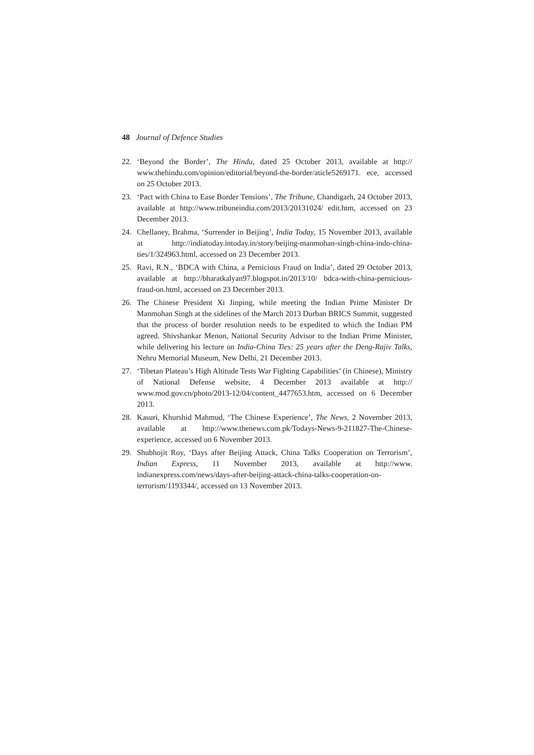48 Journal of Defence Studies
22. ‘Beyond the Border’, The Hindu, dated 25 October 2013, available at http:// www.thehindu.com/opinion/editorial/beyond-the-border/aticle5269171. ece, accessed on 25 October 2013.
23. ‘Pact with China to Ease Border Tensions’, The Tribune, Chandigarh, 24 October 2013, available at http://www.tribuneindia.com/2013/20131024/ edit.htm, accessed on 23 December 2013.
24. Chellaney, Brahma, ‘Surrender in Beijing’, India Today, 15 November 2013, available at http://indiatoday.intoday.in/story/beijing-manmohan-singh-china-indo-china-ties/1/324963.html, accessed on 23 December 2013.
25. Ravi, R.N., ‘BDCA with China, a Pernicious Fraud on India’, dated 29 October 2013, available at http://bharatkalyan97.blogspot.in/2013/10/ bdca-with-china-pernicious-fraud-on.html, accessed on 23 December 2013.
26. The Chinese President Xi Jinping, while meeting the Indian Prime Minister Dr Manmohan Singh at the sidelines of the March 2013 Durban BRICS Summit, suggested that the process of border resolution needs to be expedited to which the Indian PM agreed. Shivshankar Menon, National Security Advisor to the Indian Prime Minister, while delivering his lecture on India-China Ties: 25 years after the Deng-Rajiv Talks, Nehru Memorial Museum, New Delhi, 21 December 2013.
27. ‘Tibetan Plateau’s High Altitude Tests War Fighting Capabilities’ (in Chinese), Ministry of National Defense website, 4 December 2013 available at http:// www.mod.gov.cn/photo/2013-12/04/content_4477653.htm, accessed on 6 December 2013.
28. Kasuri, Khurshid Mahmud, ‘The Chinese Experience’, The News, 2 November 2013, available at http://www.thenews.com.pk/Todays-News-9-211827-The-Chinese-experience, accessed on 6 November 2013.
29. Shubhojit Roy, ‘Days after Beijing Attack, China Talks Cooperation on Terrorism’, Indian Express, 11 November 2013, available at http://www. indianexpress.com/news/days-after-beijing-attack-china-talks-cooperation-on-terrorism/1193344/, accessed on 13 November 2013.